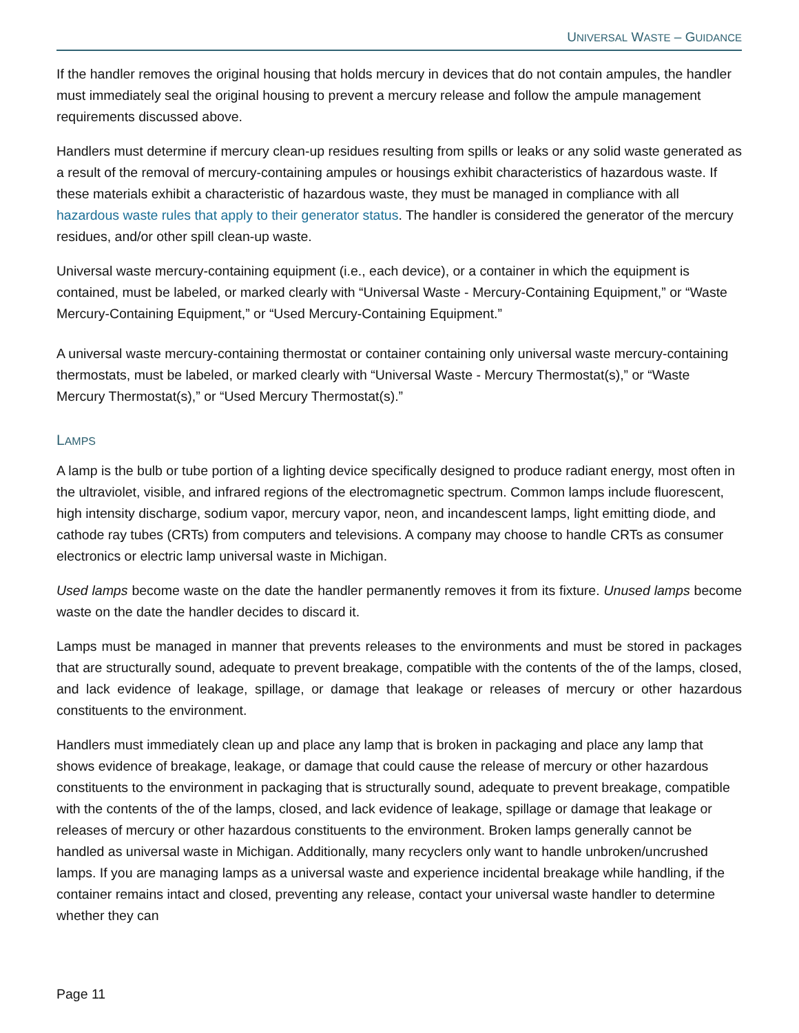UNIVERSAL WASTE – GUIDANCE
If the handler removes the original housing that holds mercury in devices that do not contain ampules, the handler must immediately seal the original housing to prevent a mercury release and follow the ampule management requirements discussed above.
Handlers must determine if mercury clean-up residues resulting from spills or leaks or any solid waste generated as a result of the removal of mercury-containing ampules or housings exhibit characteristics of hazardous waste. If these materials exhibit a characteristic of hazardous waste, they must be managed in compliance with all hazardous waste rules that apply to their generator status. The handler is considered the generator of the mercury residues, and/or other spill clean-up waste.
Universal waste mercury-containing equipment (i.e., each device), or a container in which the equipment is contained, must be labeled, or marked clearly with “Universal Waste - Mercury-Containing Equipment,” or “Waste Mercury-Containing Equipment,” or “Used Mercury-Containing Equipment.”
A universal waste mercury-containing thermostat or container containing only universal waste mercury-containing thermostats, must be labeled, or marked clearly with “Universal Waste - Mercury Thermostat(s),” or “Waste Mercury Thermostat(s),” or “Used Mercury Thermostat(s).”
LAMPS
A lamp is the bulb or tube portion of a lighting device specifically designed to produce radiant energy, most often in the ultraviolet, visible, and infrared regions of the electromagnetic spectrum. Common lamps include fluorescent, high intensity discharge, sodium vapor, mercury vapor, neon, and incandescent lamps, light emitting diode, and cathode ray tubes (CRTs) from computers and televisions. A company may choose to handle CRTs as consumer electronics or electric lamp universal waste in Michigan.
Used lamps become waste on the date the handler permanently removes it from its fixture. Unused lamps become waste on the date the handler decides to discard it.
Lamps must be managed in manner that prevents releases to the environments and must be stored in packages that are structurally sound, adequate to prevent breakage, compatible with the contents of the of the lamps, closed, and lack evidence of leakage, spillage, or damage that leakage or releases of mercury or other hazardous constituents to the environment.
Handlers must immediately clean up and place any lamp that is broken in packaging and place any lamp that shows evidence of breakage, leakage, or damage that could cause the release of mercury or other hazardous constituents to the environment in packaging that is structurally sound, adequate to prevent breakage, compatible with the contents of the of the lamps, closed, and lack evidence of leakage, spillage or damage that leakage or releases of mercury or other hazardous constituents to the environment. Broken lamps generally cannot be handled as universal waste in Michigan. Additionally, many recyclers only want to handle unbroken/uncrushed lamps. If you are managing lamps as a universal waste and experience incidental breakage while handling, if the container remains intact and closed, preventing any release, contact your universal waste handler to determine whether they can
Page 11